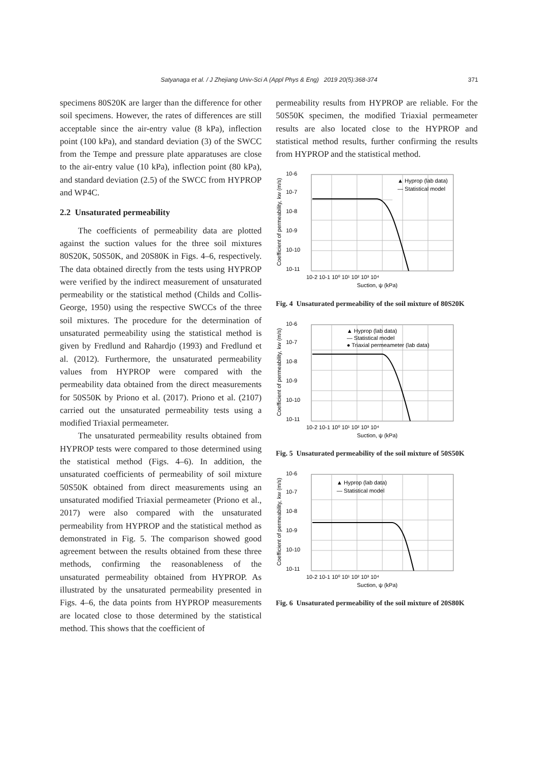Satyanaga et al. / J Zhejiang Univ-Sci A (Appl Phys & Eng) 2019 20(5):368-374 371
specimens 80S20K are larger than the difference for other soil specimens. However, the rates of differences are still acceptable since the air-entry value (8 kPa), inflection point (100 kPa), and standard deviation (3) of the SWCC from the Tempe and pressure plate apparatuses are close to the air-entry value (10 kPa), inflection point (80 kPa), and standard deviation (2.5) of the SWCC from HYPROP and WP4C.
2.2 Unsaturated permeability
The coefficients of permeability data are plotted against the suction values for the three soil mixtures 80S20K, 50S50K, and 20S80K in Figs. 4–6, respectively. The data obtained directly from the tests using HYPROP were verified by the indirect measurement of unsaturated permeability or the statistical method (Childs and Collis-George, 1950) using the respective SWCCs of the three soil mixtures. The procedure for the determination of unsaturated permeability using the statistical method is given by Fredlund and Rahardjo (1993) and Fredlund et al. (2012). Furthermore, the unsaturated permeability values from HYPROP were compared with the permeability data obtained from the direct measurements for 50S50K by Priono et al. (2017). Priono et al. (2107) carried out the unsaturated permeability tests using a modified Triaxial permeameter.
The unsaturated permeability results obtained from HYPROP tests were compared to those determined using the statistical method (Figs. 4–6). In addition, the unsaturated coefficients of permeability of soil mixture 50S50K obtained from direct measurements using an unsaturated modified Triaxial permeameter (Priono et al., 2017) were also compared with the unsaturated permeability from HYPROP and the statistical method as demonstrated in Fig. 5. The comparison showed good agreement between the results obtained from these three methods, confirming the reasonableness of the unsaturated permeability obtained from HYPROP. As illustrated by the unsaturated permeability presented in Figs. 4–6, the data points from HYPROP measurements are located close to those determined by the statistical method. This shows that the coefficient of
permeability results from HYPROP are reliable. For the 50S50K specimen, the modified Triaxial permeameter results are also located close to the HYPROP and statistical method results, further confirming the results from HYPROP and the statistical method.
10-6
10-7
10-8
10-9
10-10
10-11
▲ Hyprop (lab data)
— Statistical model
10-2 10-1 10⁰ 10¹ 10² 10³ 10⁴
Suction, ψ (kPa)
Coefficient of permeability, kw (m/s)
Fig. 4 Unsaturated permeability of the soil mixture of 80S20K
10-6
10-7
10-8
10-9
10-10
10-11
▲ Hyprop (lab data)
— Statistical model
● Triaxial permeameter (lab data)
10-2 10-1 10⁰ 10¹ 10² 10³ 10⁴
Suction, ψ (kPa)
Coefficient of permeability, kw (m/s)
Fig. 5 Unsaturated permeability of the soil mixture of 50S50K
10-6
10-7
10-8
10-9
10-10
10-11
▲ Hyprop (lab data)
— Statistical model
10-2 10-1 10⁰ 10¹ 10² 10³ 10⁴
Suction, ψ (kPa)
Coefficient of permeability, kw (m/s)
Fig. 6 Unsaturated permeability of the soil mixture of 20S80K